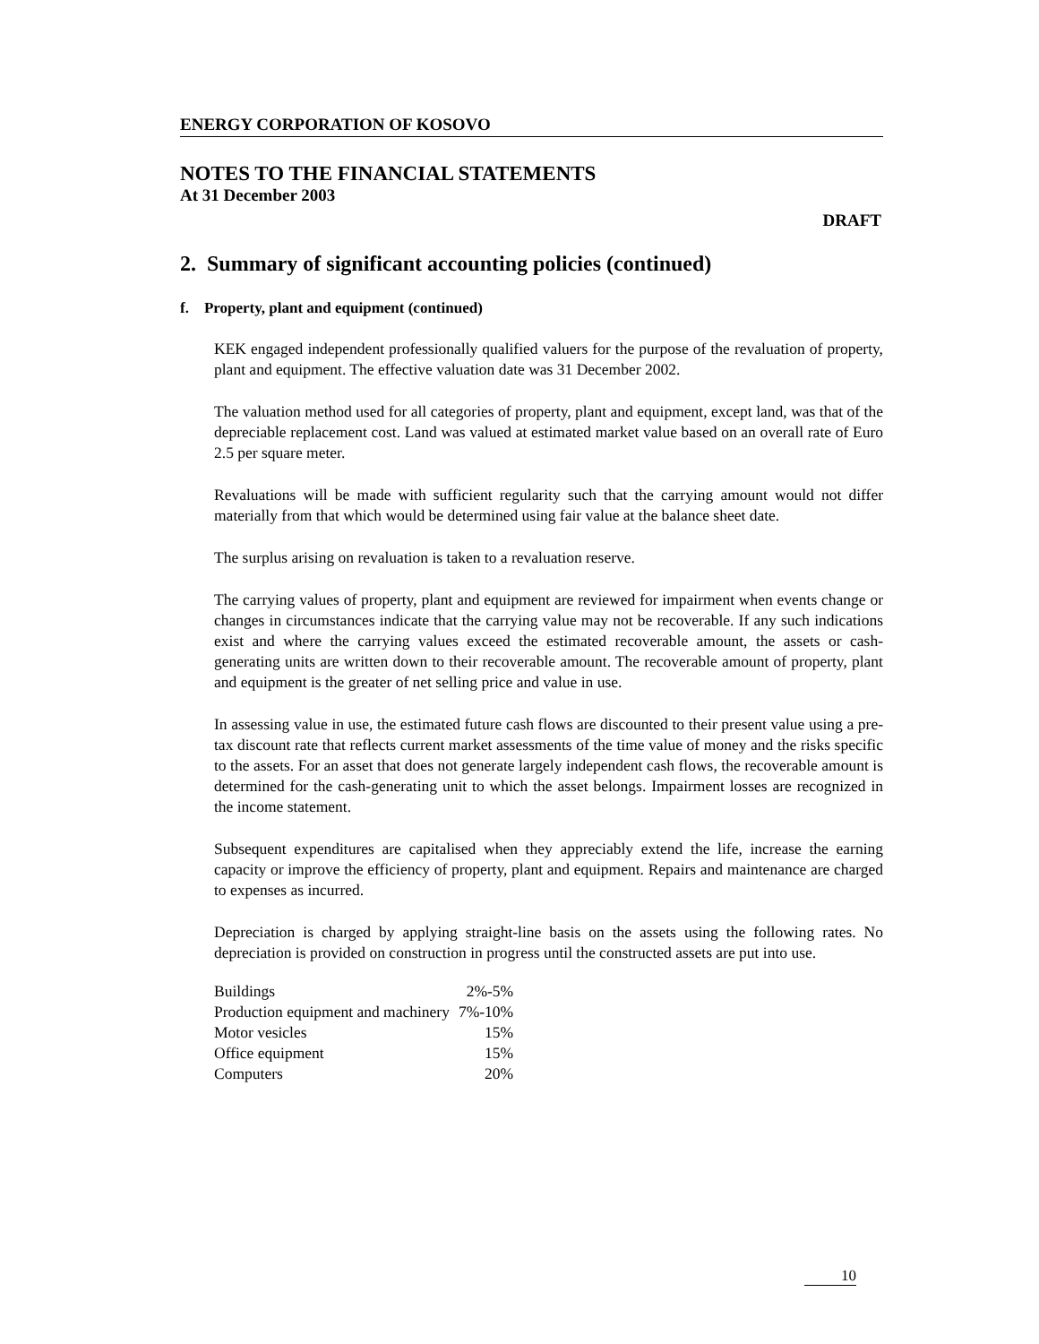ENERGY CORPORATION OF KOSOVO
NOTES TO THE FINANCIAL STATEMENTS
At 31 December 2003
DRAFT
2. Summary of significant accounting policies (continued)
f. Property, plant and equipment (continued)
KEK engaged independent professionally qualified valuers for the purpose of the revaluation of property, plant and equipment. The effective valuation date was 31 December 2002.
The valuation method used for all categories of property, plant and equipment, except land, was that of the depreciable replacement cost. Land was valued at estimated market value based on an overall rate of Euro 2.5 per square meter.
Revaluations will be made with sufficient regularity such that the carrying amount would not differ materially from that which would be determined using fair value at the balance sheet date.
The surplus arising on revaluation is taken to a revaluation reserve.
The carrying values of property, plant and equipment are reviewed for impairment when events change or changes in circumstances indicate that the carrying value may not be recoverable. If any such indications exist and where the carrying values exceed the estimated recoverable amount, the assets or cash-generating units are written down to their recoverable amount. The recoverable amount of property, plant and equipment is the greater of net selling price and value in use.
In assessing value in use, the estimated future cash flows are discounted to their present value using a pre-tax discount rate that reflects current market assessments of the time value of money and the risks specific to the assets. For an asset that does not generate largely independent cash flows, the recoverable amount is determined for the cash-generating unit to which the asset belongs. Impairment losses are recognized in the income statement.
Subsequent expenditures are capitalised when they appreciably extend the life, increase the earning capacity or improve the efficiency of property, plant and equipment. Repairs and maintenance are charged to expenses as incurred.
Depreciation is charged by applying straight-line basis on the assets using the following rates. No depreciation is provided on construction in progress until the constructed assets are put into use.
| Buildings | 2%-5% |
| Production equipment and machinery | 7%-10% |
| Motor vesicles | 15% |
| Office equipment | 15% |
| Computers | 20% |
10